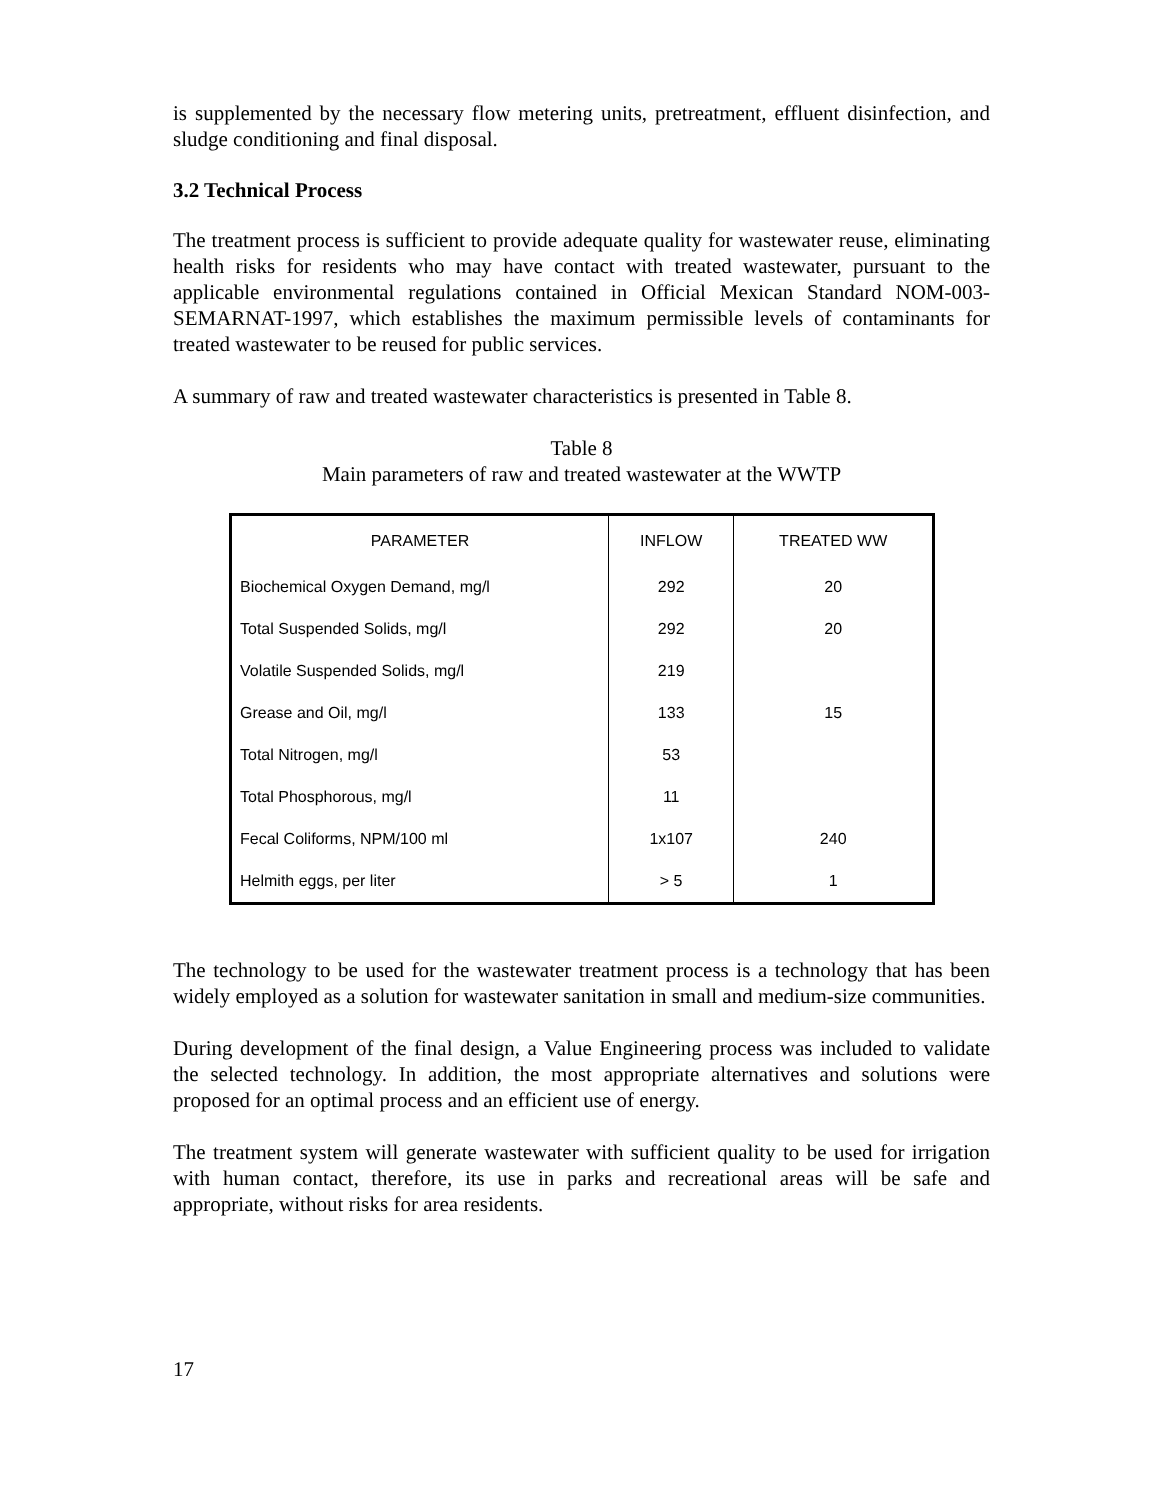is supplemented by the necessary flow metering units, pretreatment, effluent disinfection, and sludge conditioning and final disposal.
3.2 Technical Process
The treatment process is sufficient to provide adequate quality for wastewater reuse, eliminating health risks for residents who may have contact with treated wastewater, pursuant to the applicable environmental regulations contained in Official Mexican Standard NOM-003-SEMARNAT-1997, which establishes the maximum permissible levels of contaminants for treated wastewater to be reused for public services.
A summary of raw and treated wastewater characteristics is presented in Table 8.
Table 8
Main parameters of raw and treated wastewater at the WWTP
| PARAMETER | INFLOW | TREATED WW |
| --- | --- | --- |
| Biochemical Oxygen Demand, mg/l | 292 | 20 |
| Total Suspended Solids, mg/l | 292 | 20 |
| Volatile Suspended Solids, mg/l | 219 | |
| Grease and Oil, mg/l | 133 | 15 |
| Total Nitrogen, mg/l | 53 | |
| Total Phosphorous, mg/l | 11 | |
| Fecal Coliforms, NPM/100 ml | 1x107 | 240 |
| Helmith eggs, per liter | > 5 | 1 |
The technology to be used for the wastewater treatment process is a technology that has been widely employed as a solution for wastewater sanitation in small and medium-size communities.
During development of the final design, a Value Engineering process was included to validate the selected technology. In addition, the most appropriate alternatives and solutions were proposed for an optimal process and an efficient use of energy.
The treatment system will generate wastewater with sufficient quality to be used for irrigation with human contact, therefore, its use in parks and recreational areas will be safe and appropriate, without risks for area residents.
17